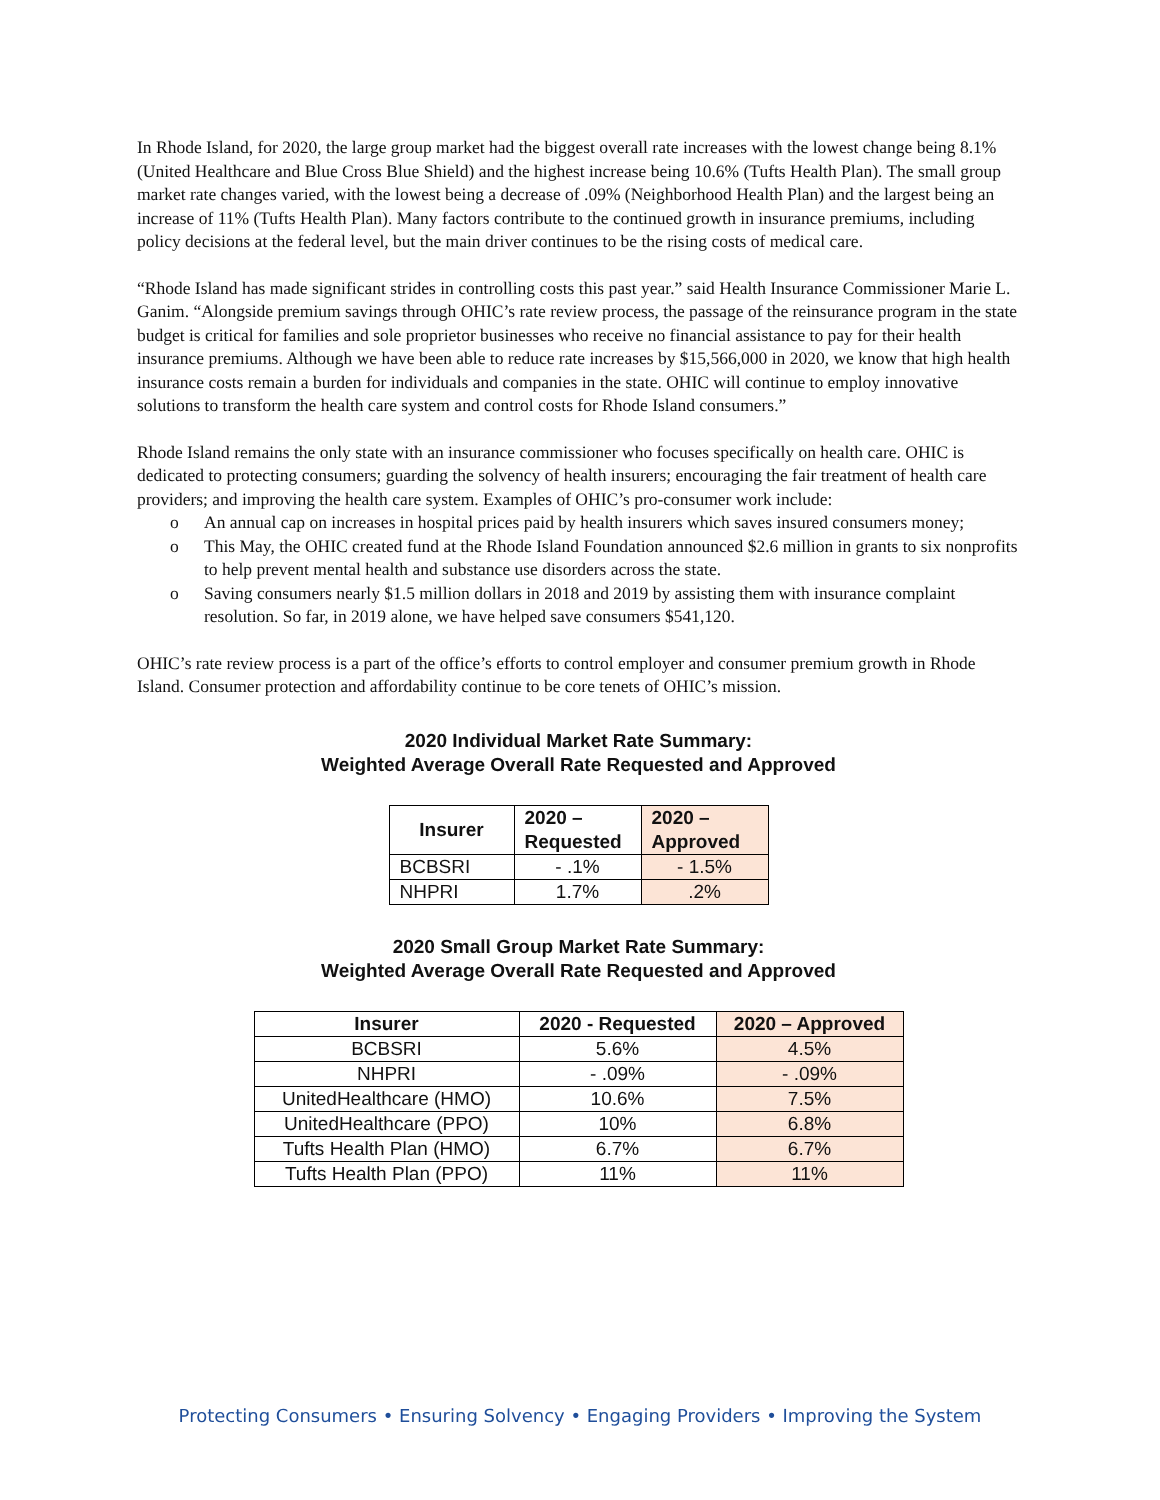In Rhode Island, for 2020, the large group market had the biggest overall rate increases with the lowest change being 8.1% (United Healthcare and Blue Cross Blue Shield) and the highest increase being 10.6% (Tufts Health Plan). The small group market rate changes varied, with the lowest being a decrease of .09% (Neighborhood Health Plan) and the largest being an increase of 11% (Tufts Health Plan). Many factors contribute to the continued growth in insurance premiums, including policy decisions at the federal level, but the main driver continues to be the rising costs of medical care.
“Rhode Island has made significant strides in controlling costs this past year.” said Health Insurance Commissioner Marie L. Ganim. “Alongside premium savings through OHIC’s rate review process, the passage of the reinsurance program in the state budget is critical for families and sole proprietor businesses who receive no financial assistance to pay for their health insurance premiums. Although we have been able to reduce rate increases by $15,566,000 in 2020, we know that high health insurance costs remain a burden for individuals and companies in the state. OHIC will continue to employ innovative solutions to transform the health care system and control costs for Rhode Island consumers.”
Rhode Island remains the only state with an insurance commissioner who focuses specifically on health care. OHIC is dedicated to protecting consumers; guarding the solvency of health insurers; encouraging the fair treatment of health care providers; and improving the health care system. Examples of OHIC’s pro-consumer work include:
o An annual cap on increases in hospital prices paid by health insurers which saves insured consumers money;
o This May, the OHIC created fund at the Rhode Island Foundation announced $2.6 million in grants to six nonprofits to help prevent mental health and substance use disorders across the state.
o Saving consumers nearly $1.5 million dollars in 2018 and 2019 by assisting them with insurance complaint resolution. So far, in 2019 alone, we have helped save consumers $541,120.
OHIC’s rate review process is a part of the office’s efforts to control employer and consumer premium growth in Rhode Island. Consumer protection and affordability continue to be core tenets of OHIC’s mission.
2020 Individual Market Rate Summary:
Weighted Average Overall Rate Requested and Approved
| Insurer | 2020 – Requested | 2020 – Approved |
| --- | --- | --- |
| BCBSRI | - .1% | - 1.5% |
| NHPRI | 1.7% | .2% |
2020 Small Group Market Rate Summary:
Weighted Average Overall Rate Requested and Approved
| Insurer | 2020 - Requested | 2020 – Approved |
| --- | --- | --- |
| BCBSRI | 5.6% | 4.5% |
| NHPRI | - .09% | - .09% |
| UnitedHealthcare (HMO) | 10.6% | 7.5% |
| UnitedHealthcare (PPO) | 10% | 6.8% |
| Tufts Health Plan (HMO) | 6.7% | 6.7% |
| Tufts Health Plan (PPO) | 11% | 11% |
Protecting Consumers • Ensuring Solvency • Engaging Providers • Improving the System